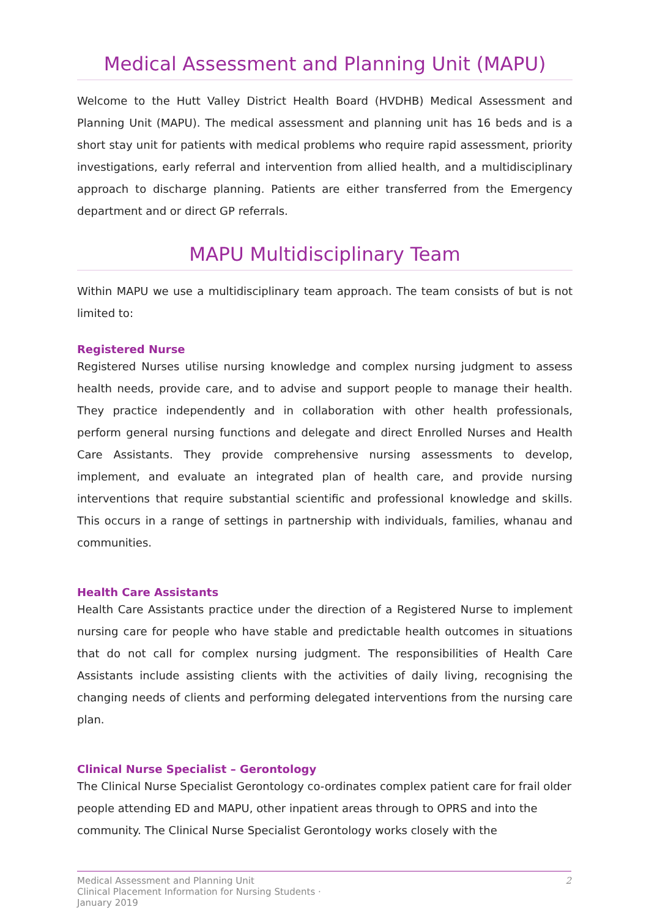Medical Assessment and Planning Unit (MAPU)
Welcome to the Hutt Valley District Health Board (HVDHB) Medical Assessment and Planning Unit (MAPU). The medical assessment and planning unit has 16 beds and is a short stay unit for patients with medical problems who require rapid assessment, priority investigations, early referral and intervention from allied health, and a multidisciplinary approach to discharge planning. Patients are either transferred from the Emergency department and or direct GP referrals.
MAPU Multidisciplinary Team
Within MAPU we use a multidisciplinary team approach. The team consists of but is not limited to:
Registered Nurse
Registered Nurses utilise nursing knowledge and complex nursing judgment to assess health needs, provide care, and to advise and support people to manage their health. They practice independently and in collaboration with other health professionals, perform general nursing functions and delegate and direct Enrolled Nurses and Health Care Assistants. They provide comprehensive nursing assessments to develop, implement, and evaluate an integrated plan of health care, and provide nursing interventions that require substantial scientific and professional knowledge and skills. This occurs in a range of settings in partnership with individuals, families, whanau and communities.
Health Care Assistants
Health Care Assistants practice under the direction of a Registered Nurse to implement nursing care for people who have stable and predictable health outcomes in situations that do not call for complex nursing judgment. The responsibilities of Health Care Assistants include assisting clients with the activities of daily living, recognising the changing needs of clients and performing delegated interventions from the nursing care plan.
Clinical Nurse Specialist – Gerontology
The Clinical Nurse Specialist Gerontology co-ordinates complex patient care for frail older people attending ED and MAPU, other inpatient areas through to OPRS and into the community. The Clinical Nurse Specialist Gerontology works closely with the
Medical Assessment and Planning Unit
Clinical Placement Information for Nursing Students ·
January 2019
2